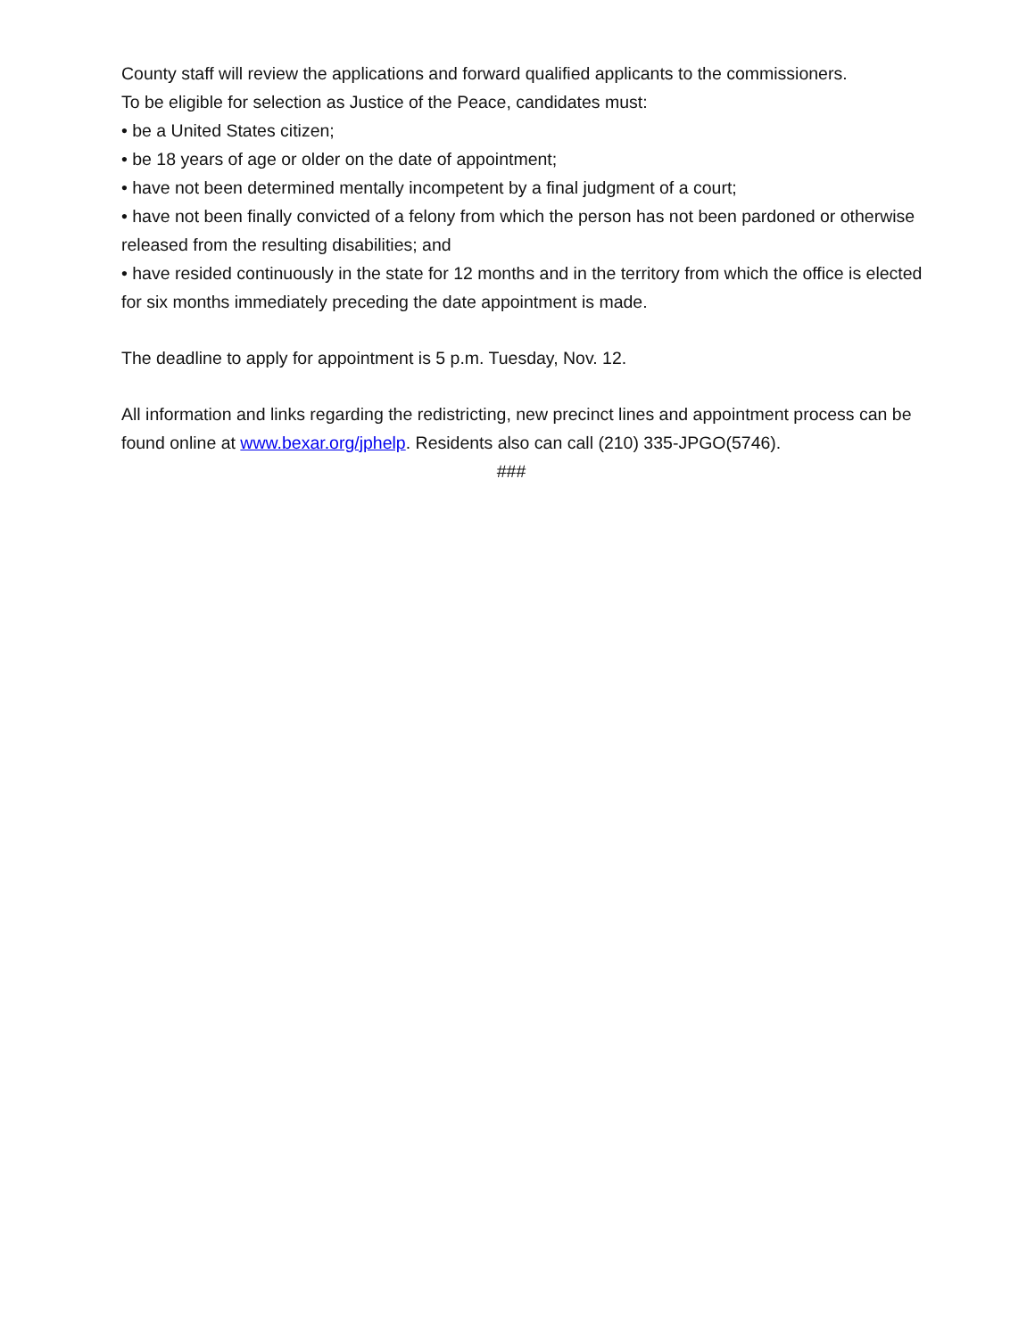County staff will review the applications and forward qualified applicants to the commissioners.
To be eligible for selection as Justice of the Peace, candidates must:
• be a United States citizen;
• be 18 years of age or older on the date of appointment;
• have not been determined mentally incompetent by a final judgment of a court;
• have not been finally convicted of a felony from which the person has not been pardoned or otherwise released from the resulting disabilities; and
• have resided continuously in the state for 12 months and in the territory from which the office is elected for six months immediately preceding the date appointment is made.
The deadline to apply for appointment is 5 p.m. Tuesday, Nov. 12.
All information and links regarding the redistricting, new precinct lines and appointment process can be found online at www.bexar.org/jphelp. Residents also can call (210) 335-JPGO(5746).
###